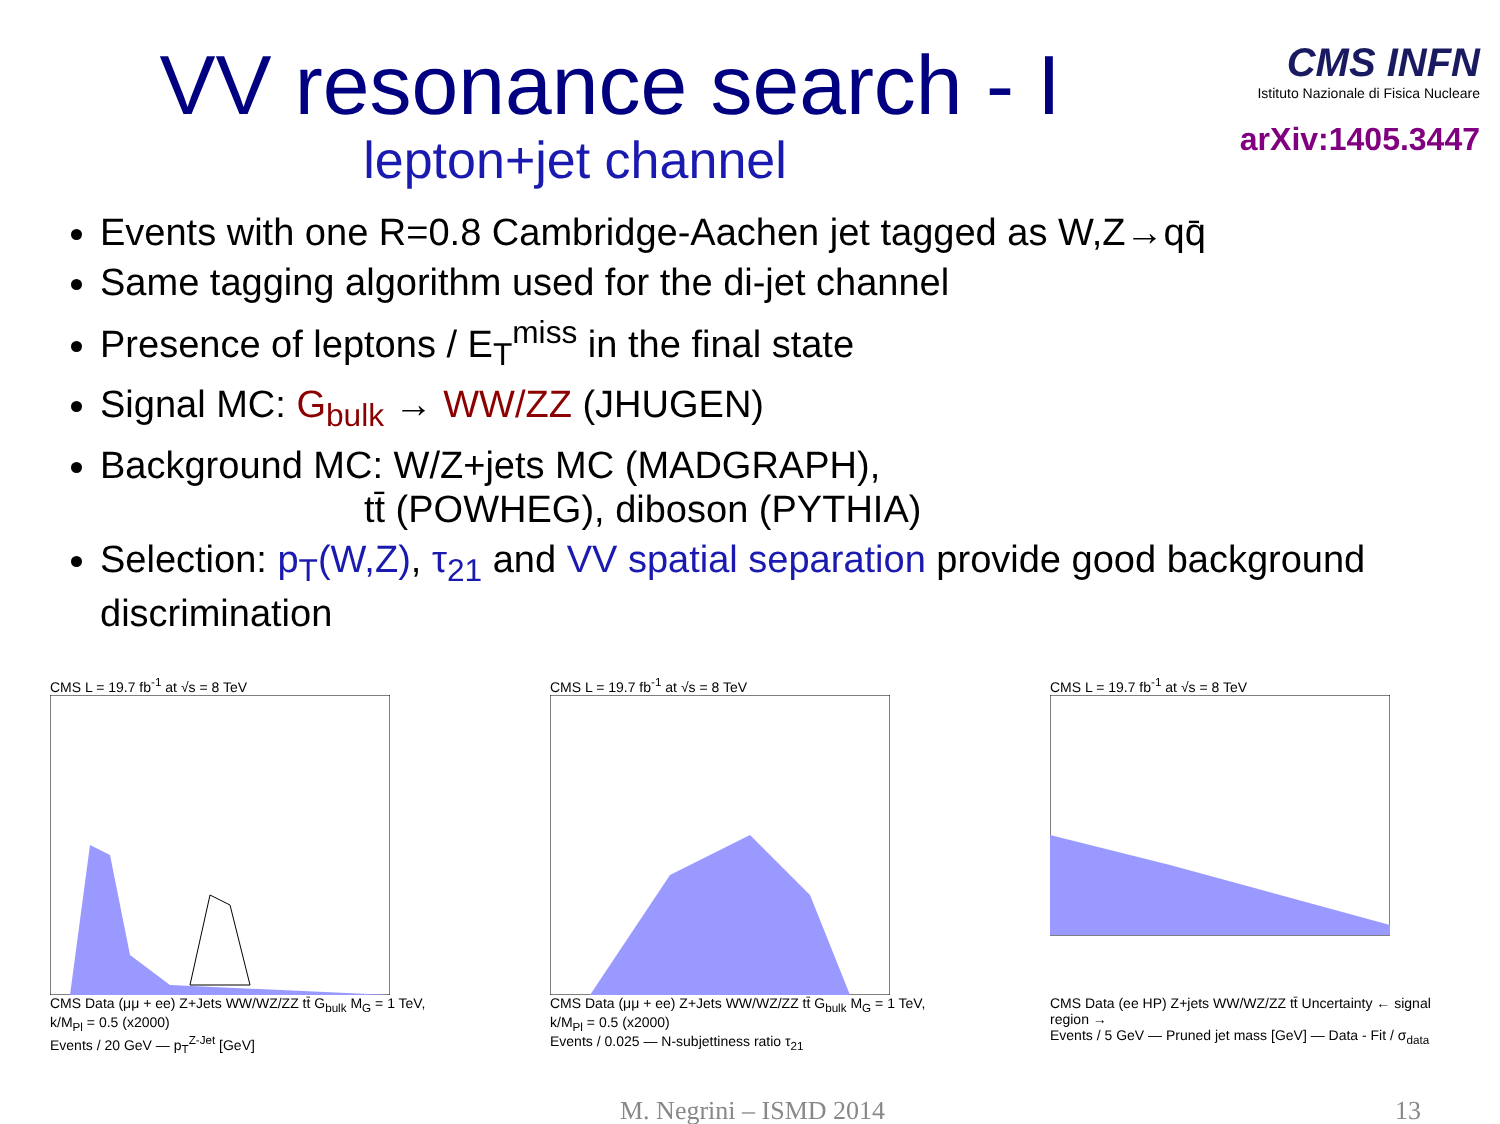VV resonance search - I
lepton+jet channel
CMS INFN
Istituto Nazionale di Fisica Nucleare
arXiv:1405.3447
Events with one R=0.8 Cambridge-Aachen jet tagged as W,Z→qq̄
Same tagging algorithm used for the di-jet channel
Presence of leptons / E<sub>T</sub><sup>miss</sup> in the final state
Signal MC: G<sub>bulk</sub> → WW/ZZ (JHUGEN)
Background MC: W/Z+jets MC (MADGRAPH),
tt̄ (POWHEG), diboson (PYTHIA)
Selection: p<sub>T</sub>(W,Z), τ<sub>21</sub> and VV spatial separation provide good background discrimination
CMS L = 19.7 fb<sup>-1</sup> at √s = 8 TeV
CMS Data (μμ + ee) Z+Jets WW/WZ/ZZ tt̄ G<sub>bulk</sub> M<sub>G</sub> = 1 TeV, k/M<sub>Pl</sub> = 0.5 (x2000)
Events / 20 GeV — p<sub>T</sub><sup>Z-Jet</sup> [GeV]
CMS L = 19.7 fb<sup>-1</sup> at √s = 8 TeV
CMS Data (μμ + ee) Z+Jets WW/WZ/ZZ tt̄ G<sub>bulk</sub> M<sub>G</sub> = 1 TeV, k/M<sub>Pl</sub> = 0.5 (x2000)
Events / 0.025 — N-subjettiness ratio τ<sub>21</sub>
CMS L = 19.7 fb<sup>-1</sup> at √s = 8 TeV
CMS Data (ee HP) Z+jets WW/WZ/ZZ tt̄ Uncertainty ← signal region →
Events / 5 GeV — Pruned jet mass [GeV] — Data - Fit / σ<sub>data</sub>
M. Negrini – ISMD 2014 13